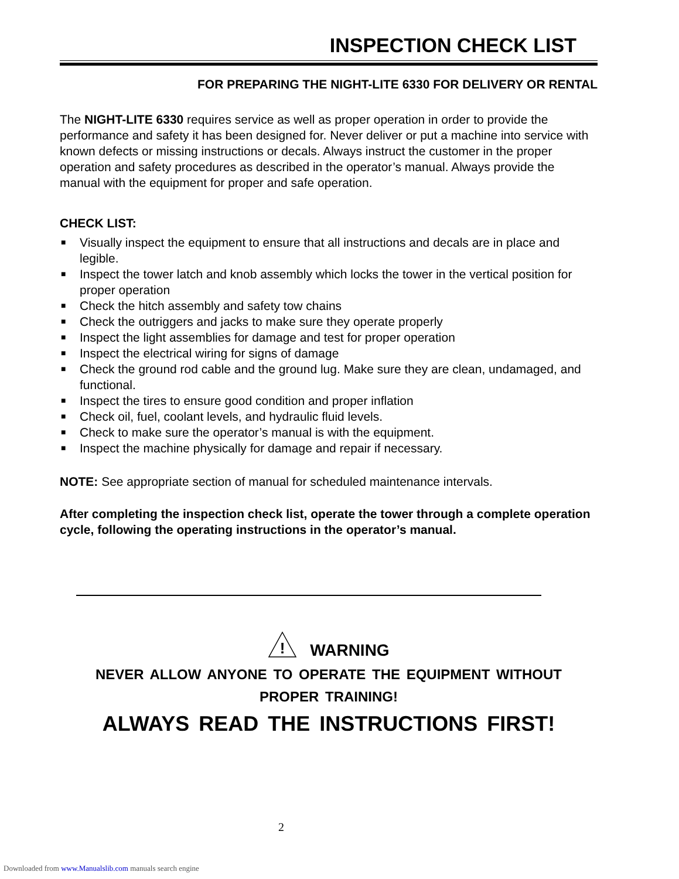INSPECTION CHECK LIST
FOR PREPARING THE NIGHT-LITE 6330 FOR DELIVERY OR RENTAL
The NIGHT-LITE 6330 requires service as well as proper operation in order to provide the performance and safety it has been designed for. Never deliver or put a machine into service with known defects or missing instructions or decals. Always instruct the customer in the proper operation and safety procedures as described in the operator’s manual. Always provide the manual with the equipment for proper and safe operation.
CHECK LIST:
■ Visually inspect the equipment to ensure that all instructions and decals are in place and legible.
■ Inspect the tower latch and knob assembly which locks the tower in the vertical position for proper operation
■ Check the hitch assembly and safety tow chains
■ Check the outriggers and jacks to make sure they operate properly
■ Inspect the light assemblies for damage and test for proper operation
■ Inspect the electrical wiring for signs of damage
■ Check the ground rod cable and the ground lug. Make sure they are clean, undamaged, and functional.
■ Inspect the tires to ensure good condition and proper inflation
■ Check oil, fuel, coolant levels, and hydraulic fluid levels.
■ Check to make sure the operator’s manual is with the equipment.
■ Inspect the machine physically for damage and repair if necessary.
NOTE: See appropriate section of manual for scheduled maintenance intervals.
After completing the inspection check list, operate the tower through a complete operation cycle, following the operating instructions in the operator’s manual.
!
WARNING
NEVER ALLOW ANYONE TO OPERATE THE EQUIPMENT WITHOUT
PROPER TRAINING!
ALWAYS READ THE INSTRUCTIONS FIRST!
2
Downloaded from www.Manualslib.com manuals search engine